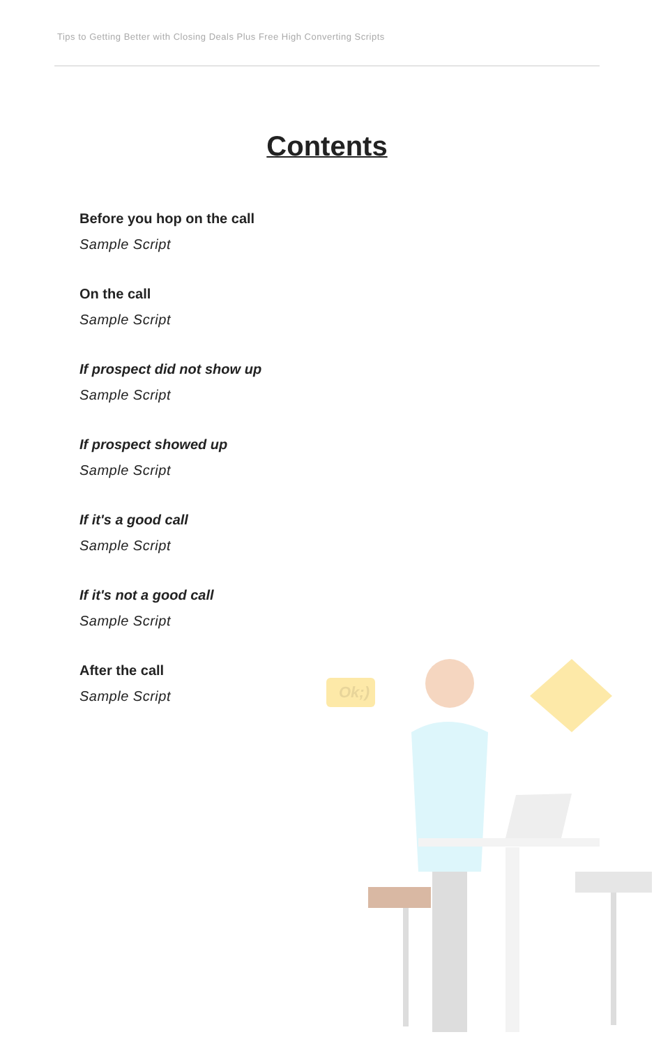Tips to Getting Better with Closing Deals Plus Free High Converting Scripts
Contents
Before you hop on the call
Sample Script
On the call
Sample Script
If prospect did not show up
Sample Script
If prospect showed up
Sample Script
If it's a good call
Sample Script
If it's not a good call
Sample Script
After the call
Sample Script
Ok;)